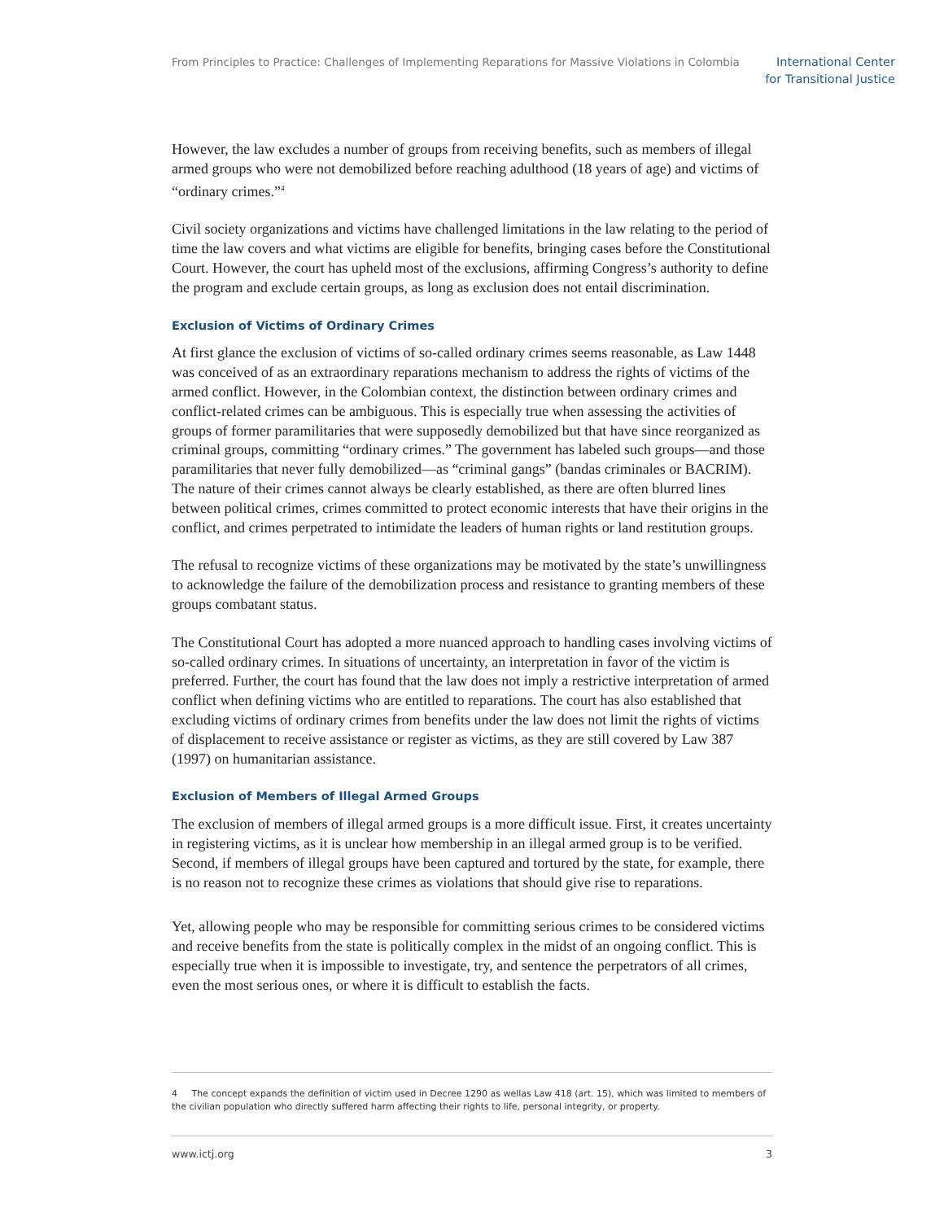From Principles to Practice: Challenges of Implementing Reparations for Massive Violations in Colombia
International Center
for Transitional Justice
However, the law excludes a number of groups from receiving benefits, such as members of illegal armed groups who were not demobilized before reaching adulthood (18 years of age) and victims of “ordinary crimes.”<sup>4</sup>
Civil society organizations and victims have challenged limitations in the law relating to the period of time the law covers and what victims are eligible for benefits, bringing cases before the Constitutional Court. However, the court has upheld most of the exclusions, affirming Congress’s authority to define the program and exclude certain groups, as long as exclusion does not entail discrimination.
Exclusion of Victims of Ordinary Crimes
At first glance the exclusion of victims of so-called ordinary crimes seems reasonable, as Law 1448 was conceived of as an extraordinary reparations mechanism to address the rights of victims of the armed conflict. However, in the Colombian context, the distinction between ordinary crimes and conflict-related crimes can be ambiguous. This is especially true when assessing the activities of groups of former paramilitaries that were supposedly demobilized but that have since reorganized as criminal groups, committing “ordinary crimes.” The government has labeled such groups—and those paramilitaries that never fully demobilized—as “criminal gangs” (bandas criminales or BACRIM). The nature of their crimes cannot always be clearly established, as there are often blurred lines between political crimes, crimes committed to protect economic interests that have their origins in the conflict, and crimes perpetrated to intimidate the leaders of human rights or land restitution groups.
The refusal to recognize victims of these organizations may be motivated by the state’s unwillingness to acknowledge the failure of the demobilization process and resistance to granting members of these groups combatant status.
The Constitutional Court has adopted a more nuanced approach to handling cases involving victims of so-called ordinary crimes. In situations of uncertainty, an interpretation in favor of the victim is preferred. Further, the court has found that the law does not imply a restrictive interpretation of armed conflict when defining victims who are entitled to reparations. The court has also established that excluding victims of ordinary crimes from benefits under the law does not limit the rights of victims of displacement to receive assistance or register as victims, as they are still covered by Law 387 (1997) on humanitarian assistance.
Exclusion of Members of Illegal Armed Groups
The exclusion of members of illegal armed groups is a more difficult issue. First, it creates uncertainty in registering victims, as it is unclear how membership in an illegal armed group is to be verified. Second, if members of illegal groups have been captured and tortured by the state, for example, there is no reason not to recognize these crimes as violations that should give rise to reparations.
Yet, allowing people who may be responsible for committing serious crimes to be considered victims and receive benefits from the state is politically complex in the midst of an ongoing conflict. This is especially true when it is impossible to investigate, try, and sentence the perpetrators of all crimes, even the most serious ones, or where it is difficult to establish the facts.
4 The concept expands the definition of victim used in Decree 1290 as wellas Law 418 (art. 15), which was limited to members of the civilian population who directly suffered harm affecting their rights to life, personal integrity, or property.
www.ictj.org 3